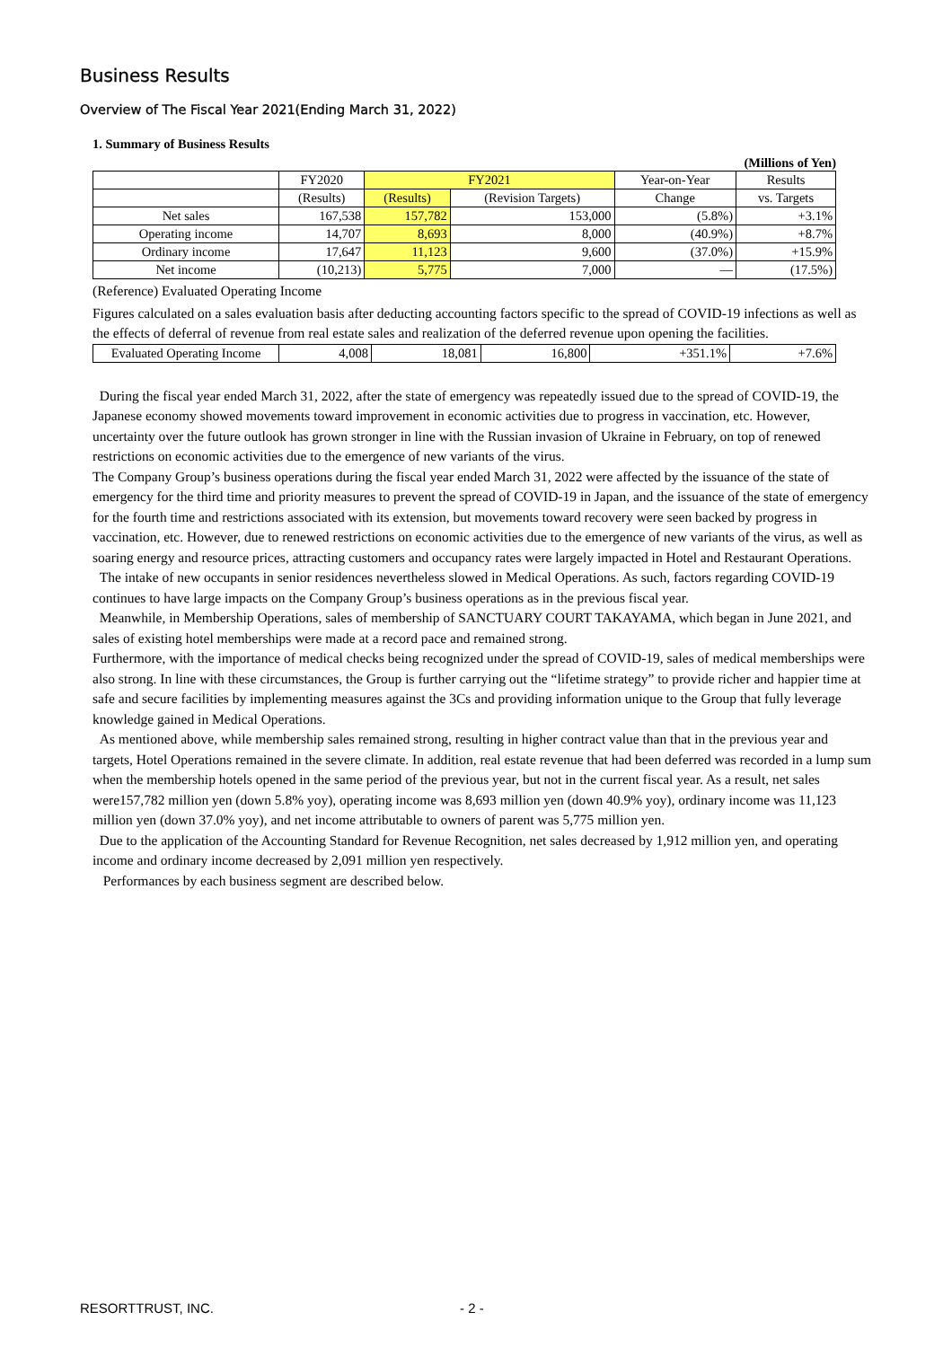Business Results
Overview of The Fiscal Year 2021(Ending March 31, 2022)
1. Summary of Business Results
(Millions of Yen)
| | FY2020 | FY2021 | | Year-on-Year | Results |
| --- | --- | --- | --- | --- | --- |
| | (Results) | (Results) | (Revision Targets) | Change | vs. Targets |
| Net sales | 167,538 | 157,782 | 153,000 | (5.8%) | +3.1% |
| Operating income | 14,707 | 8,693 | 8,000 | (40.9%) | +8.7% |
| Ordinary income | 17,647 | 11,123 | 9,600 | (37.0%) | +15.9% |
| Net income | (10,213) | 5,775 | 7,000 | — | (17.5%) |
(Reference) Evaluated Operating Income
Figures calculated on a sales evaluation basis after deducting accounting factors specific to the spread of COVID-19 infections as well as the effects of deferral of revenue from real estate sales and realization of the deferred revenue upon opening the facilities.
| Evaluated Operating Income | 4,008 | 18,081 | 16,800 | +351.1% | +7.6% |
During the fiscal year ended March 31, 2022, after the state of emergency was repeatedly issued due to the spread of COVID-19, the Japanese economy showed movements toward improvement in economic activities due to progress in vaccination, etc. However, uncertainty over the future outlook has grown stronger in line with the Russian invasion of Ukraine in February, on top of renewed restrictions on economic activities due to the emergence of new variants of the virus.
The Company Group’s business operations during the fiscal year ended March 31, 2022 were affected by the issuance of the state of emergency for the third time and priority measures to prevent the spread of COVID-19 in Japan, and the issuance of the state of emergency for the fourth time and restrictions associated with its extension, but movements toward recovery were seen backed by progress in vaccination, etc. However, due to renewed restrictions on economic activities due to the emergence of new variants of the virus, as well as soaring energy and resource prices, attracting customers and occupancy rates were largely impacted in Hotel and Restaurant Operations.
The intake of new occupants in senior residences nevertheless slowed in Medical Operations. As such, factors regarding COVID-19 continues to have large impacts on the Company Group’s business operations as in the previous fiscal year.
Meanwhile, in Membership Operations, sales of membership of SANCTUARY COURT TAKAYAMA, which began in June 2021, and sales of existing hotel memberships were made at a record pace and remained strong.
Furthermore, with the importance of medical checks being recognized under the spread of COVID-19, sales of medical memberships were also strong. In line with these circumstances, the Group is further carrying out the “lifetime strategy” to provide richer and happier time at safe and secure facilities by implementing measures against the 3Cs and providing information unique to the Group that fully leverage knowledge gained in Medical Operations.
As mentioned above, while membership sales remained strong, resulting in higher contract value than that in the previous year and targets, Hotel Operations remained in the severe climate. In addition, real estate revenue that had been deferred was recorded in a lump sum when the membership hotels opened in the same period of the previous year, but not in the current fiscal year. As a result, net sales were157,782 million yen (down 5.8% yoy), operating income was 8,693 million yen (down 40.9% yoy), ordinary income was 11,123 million yen (down 37.0% yoy), and net income attributable to owners of parent was 5,775 million yen.
Due to the application of the Accounting Standard for Revenue Recognition, net sales decreased by 1,912 million yen, and operating income and ordinary income decreased by 2,091 million yen respectively.
Performances by each business segment are described below.
RESORTTRUST, INC. - 2 -